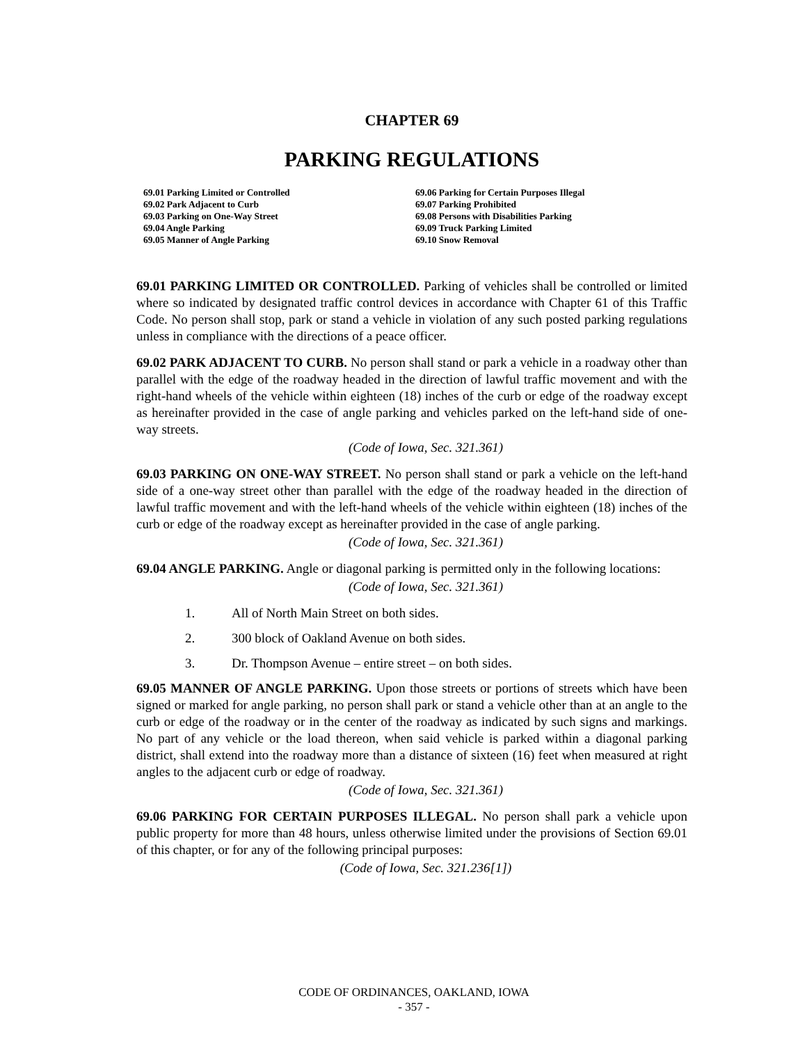CHAPTER 69
PARKING REGULATIONS
69.01 Parking Limited or Controlled
69.02 Park Adjacent to Curb
69.03 Parking on One-Way Street
69.04 Angle Parking
69.05 Manner of Angle Parking
69.06 Parking for Certain Purposes Illegal
69.07 Parking Prohibited
69.08 Persons with Disabilities Parking
69.09 Truck Parking Limited
69.10 Snow Removal
69.01 PARKING LIMITED OR CONTROLLED. Parking of vehicles shall be controlled or limited where so indicated by designated traffic control devices in accordance with Chapter 61 of this Traffic Code. No person shall stop, park or stand a vehicle in violation of any such posted parking regulations unless in compliance with the directions of a peace officer.
69.02 PARK ADJACENT TO CURB. No person shall stand or park a vehicle in a roadway other than parallel with the edge of the roadway headed in the direction of lawful traffic movement and with the right-hand wheels of the vehicle within eighteen (18) inches of the curb or edge of the roadway except as hereinafter provided in the case of angle parking and vehicles parked on the left-hand side of one-way streets.
(Code of Iowa, Sec. 321.361)
69.03 PARKING ON ONE-WAY STREET. No person shall stand or park a vehicle on the left-hand side of a one-way street other than parallel with the edge of the roadway headed in the direction of lawful traffic movement and with the left-hand wheels of the vehicle within eighteen (18) inches of the curb or edge of the roadway except as hereinafter provided in the case of angle parking.
(Code of Iowa, Sec. 321.361)
69.04 ANGLE PARKING. Angle or diagonal parking is permitted only in the following locations:
(Code of Iowa, Sec. 321.361)
1. All of North Main Street on both sides.
2. 300 block of Oakland Avenue on both sides.
3. Dr. Thompson Avenue – entire street – on both sides.
69.05 MANNER OF ANGLE PARKING. Upon those streets or portions of streets which have been signed or marked for angle parking, no person shall park or stand a vehicle other than at an angle to the curb or edge of the roadway or in the center of the roadway as indicated by such signs and markings. No part of any vehicle or the load thereon, when said vehicle is parked within a diagonal parking district, shall extend into the roadway more than a distance of sixteen (16) feet when measured at right angles to the adjacent curb or edge of roadway.
(Code of Iowa, Sec. 321.361)
69.06 PARKING FOR CERTAIN PURPOSES ILLEGAL. No person shall park a vehicle upon public property for more than 48 hours, unless otherwise limited under the provisions of Section 69.01 of this chapter, or for any of the following principal purposes:
(Code of Iowa, Sec. 321.236[1])
CODE OF ORDINANCES, OAKLAND, IOWA
- 357 -